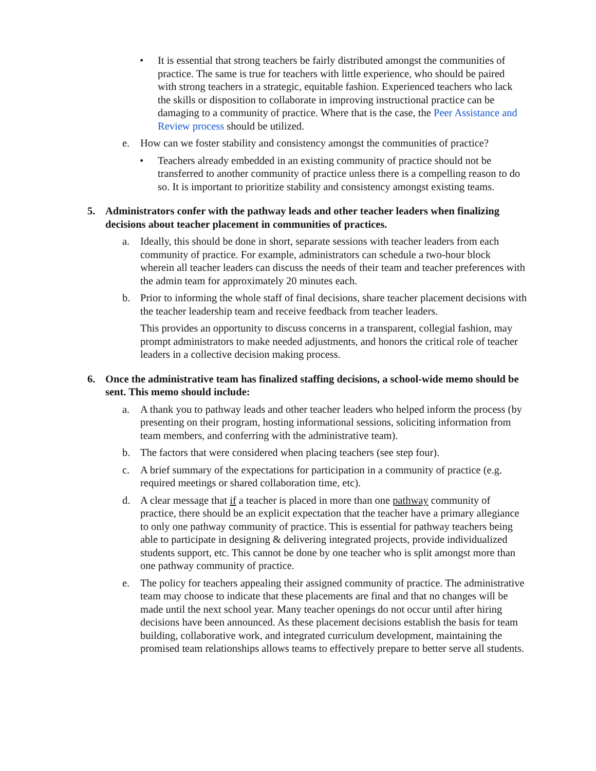• It is essential that strong teachers be fairly distributed amongst the communities of practice. The same is true for teachers with little experience, who should be paired with strong teachers in a strategic, equitable fashion. Experienced teachers who lack the skills or disposition to collaborate in improving instructional practice can be damaging to a community of practice. Where that is the case, the Peer Assistance and Review process should be utilized.
e. How can we foster stability and consistency amongst the communities of practice?
• Teachers already embedded in an existing community of practice should not be transferred to another community of practice unless there is a compelling reason to do so. It is important to prioritize stability and consistency amongst existing teams.
5. Administrators confer with the pathway leads and other teacher leaders when finalizing decisions about teacher placement in communities of practices.
a. Ideally, this should be done in short, separate sessions with teacher leaders from each community of practice. For example, administrators can schedule a two-hour block wherein all teacher leaders can discuss the needs of their team and teacher preferences with the admin team for approximately 20 minutes each.
b. Prior to informing the whole staff of final decisions, share teacher placement decisions with the teacher leadership team and receive feedback from teacher leaders.
This provides an opportunity to discuss concerns in a transparent, collegial fashion, may prompt administrators to make needed adjustments, and honors the critical role of teacher leaders in a collective decision making process.
6. Once the administrative team has finalized staffing decisions, a school-wide memo should be sent. This memo should include:
a. A thank you to pathway leads and other teacher leaders who helped inform the process (by presenting on their program, hosting informational sessions, soliciting information from team members, and conferring with the administrative team).
b. The factors that were considered when placing teachers (see step four).
c. A brief summary of the expectations for participation in a community of practice (e.g. required meetings or shared collaboration time, etc).
d. A clear message that if a teacher is placed in more than one pathway community of practice, there should be an explicit expectation that the teacher have a primary allegiance to only one pathway community of practice. This is essential for pathway teachers being able to participate in designing & delivering integrated projects, provide individualized students support, etc. This cannot be done by one teacher who is split amongst more than one pathway community of practice.
e. The policy for teachers appealing their assigned community of practice. The administrative team may choose to indicate that these placements are final and that no changes will be made until the next school year. Many teacher openings do not occur until after hiring decisions have been announced. As these placement decisions establish the basis for team building, collaborative work, and integrated curriculum development, maintaining the promised team relationships allows teams to effectively prepare to better serve all students.